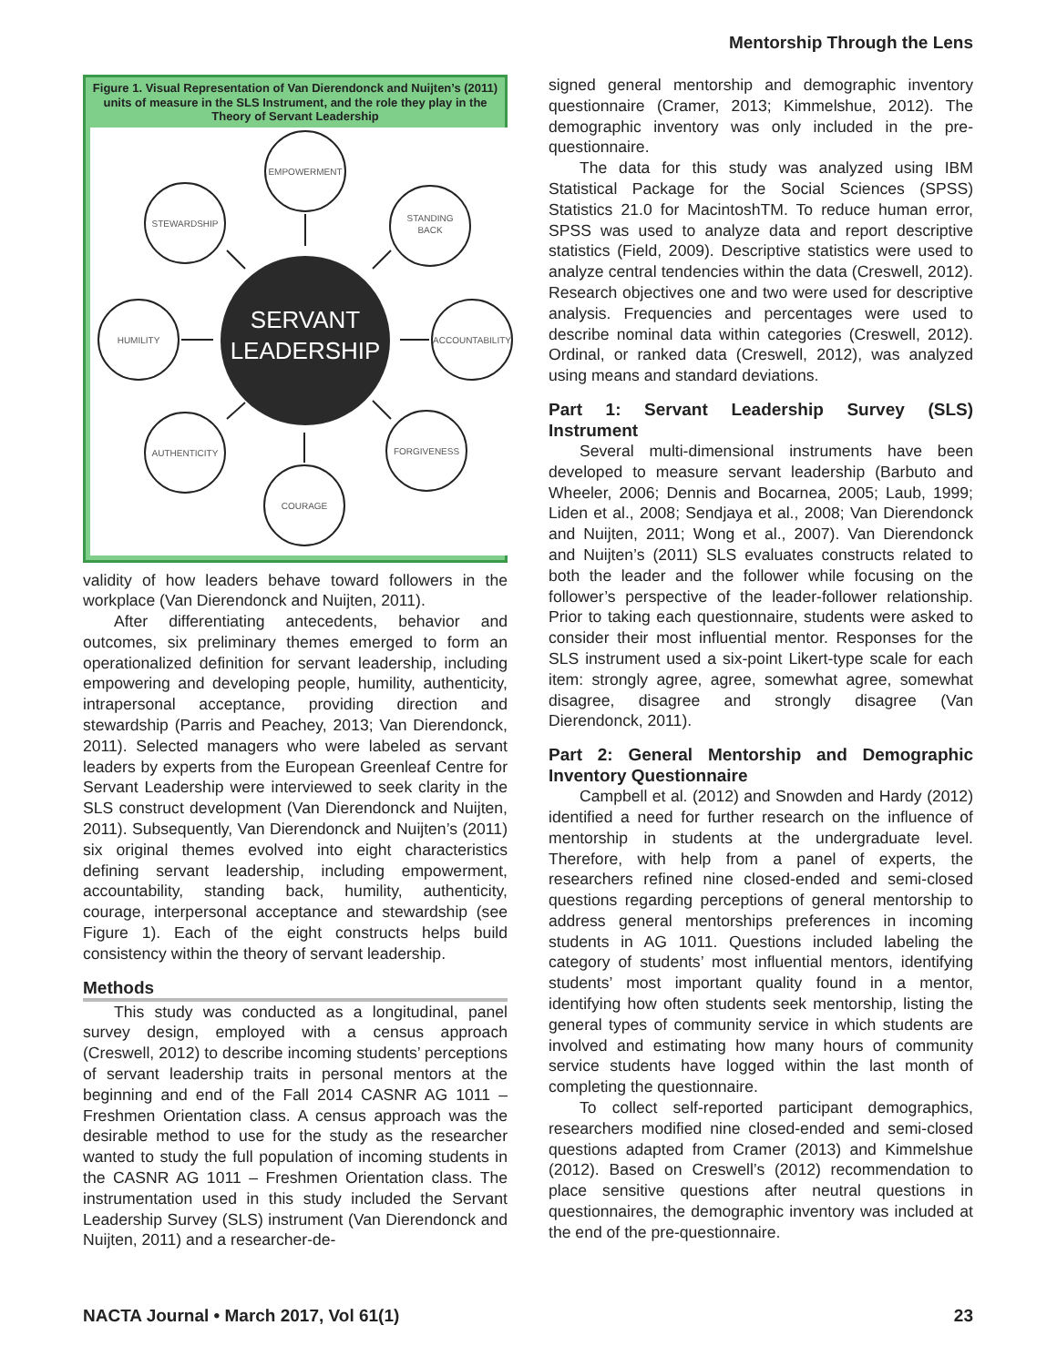Mentorship Through the Lens
Figure 1. Visual Representation of Van Dierendonck and Nuijten’s (2011) units of measure in the SLS Instrument, and the role they play in the Theory of Servant Leadership
EMPOWERMENT
STEWARDSHIP
STANDING
BACK
HUMILITY
ACCOUNTABILITY
AUTHENTICITY
FORGIVENESS
COURAGE
SERVANT
LEADERSHIP
validity of how leaders behave toward followers in the workplace (Van Dierendonck and Nuijten, 2011).
After differentiating antecedents, behavior and outcomes, six preliminary themes emerged to form an operationalized definition for servant leadership, including empowering and developing people, humility, authenticity, intrapersonal acceptance, providing direction and stewardship (Parris and Peachey, 2013; Van Dierendonck, 2011). Selected managers who were labeled as servant leaders by experts from the European Greenleaf Centre for Servant Leadership were interviewed to seek clarity in the SLS construct development (Van Dierendonck and Nuijten, 2011). Subsequently, Van Dierendonck and Nuijten’s (2011) six original themes evolved into eight characteristics defining servant leadership, including empowerment, accountability, standing back, humility, authenticity, courage, interpersonal acceptance and stewardship (see Figure 1). Each of the eight constructs helps build consistency within the theory of servant leadership.
Methods
This study was conducted as a longitudinal, panel survey design, employed with a census approach (Creswell, 2012) to describe incoming students’ perceptions of servant leadership traits in personal mentors at the beginning and end of the Fall 2014 CASNR AG 1011 – Freshmen Orientation class. A census approach was the desirable method to use for the study as the researcher wanted to study the full population of incoming students in the CASNR AG 1011 – Freshmen Orientation class. The instrumentation used in this study included the Servant Leadership Survey (SLS) instrument (Van Dierendonck and Nuijten, 2011) and a researcher-de-
signed general mentorship and demographic inventory questionnaire (Cramer, 2013; Kimmelshue, 2012). The demographic inventory was only included in the pre-questionnaire.
The data for this study was analyzed using IBM Statistical Package for the Social Sciences (SPSS) Statistics 21.0 for MacintoshTM. To reduce human error, SPSS was used to analyze data and report descriptive statistics (Field, 2009). Descriptive statistics were used to analyze central tendencies within the data (Creswell, 2012). Research objectives one and two were used for descriptive analysis. Frequencies and percentages were used to describe nominal data within categories (Creswell, 2012). Ordinal, or ranked data (Creswell, 2012), was analyzed using means and standard deviations.
Part 1: Servant Leadership Survey (SLS) Instrument
Several multi-dimensional instruments have been developed to measure servant leadership (Barbuto and Wheeler, 2006; Dennis and Bocarnea, 2005; Laub, 1999; Liden et al., 2008; Sendjaya et al., 2008; Van Dierendonck and Nuijten, 2011; Wong et al., 2007). Van Dierendonck and Nuijten’s (2011) SLS evaluates constructs related to both the leader and the follower while focusing on the follower’s perspective of the leader-follower relationship. Prior to taking each questionnaire, students were asked to consider their most influential mentor. Responses for the SLS instrument used a six-point Likert-type scale for each item: strongly agree, agree, somewhat agree, somewhat disagree, disagree and strongly disagree (Van Dierendonck, 2011).
Part 2: General Mentorship and Demographic Inventory Questionnaire
Campbell et al. (2012) and Snowden and Hardy (2012) identified a need for further research on the influence of mentorship in students at the undergraduate level. Therefore, with help from a panel of experts, the researchers refined nine closed-ended and semi-closed questions regarding perceptions of general mentorship to address general mentorships preferences in incoming students in AG 1011. Questions included labeling the category of students’ most influential mentors, identifying students’ most important quality found in a mentor, identifying how often students seek mentorship, listing the general types of community service in which students are involved and estimating how many hours of community service students have logged within the last month of completing the questionnaire.
To collect self-reported participant demographics, researchers modified nine closed-ended and semi-closed questions adapted from Cramer (2013) and Kimmelshue (2012). Based on Creswell’s (2012) recommendation to place sensitive questions after neutral questions in questionnaires, the demographic inventory was included at the end of the pre-questionnaire.
NACTA Journal • March 2017, Vol 61(1) 23